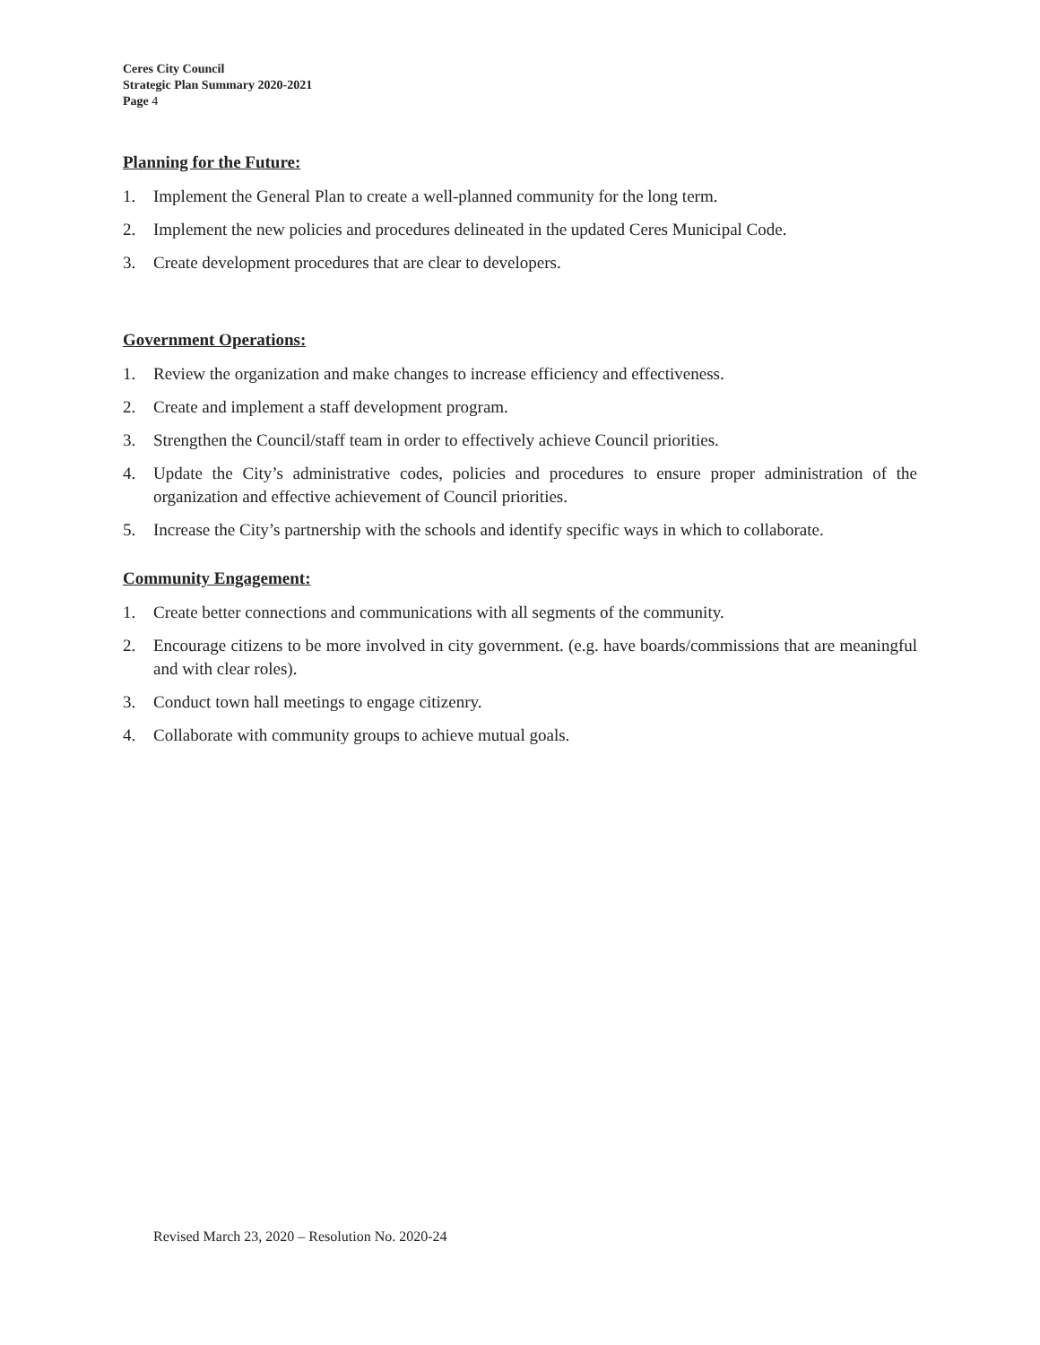Ceres City Council
Strategic Plan Summary 2020-2021
Page 4
Planning for the Future:
1. Implement the General Plan to create a well-planned community for the long term.
2. Implement the new policies and procedures delineated in the updated Ceres Municipal Code.
3. Create development procedures that are clear to developers.
Government Operations:
1. Review the organization and make changes to increase efficiency and effectiveness.
2. Create and implement a staff development program.
3. Strengthen the Council/staff team in order to effectively achieve Council priorities.
4. Update the City’s administrative codes, policies and procedures to ensure proper administration of the organization and effective achievement of Council priorities.
5. Increase the City’s partnership with the schools and identify specific ways in which to collaborate.
Community Engagement:
1. Create better connections and communications with all segments of the community.
2. Encourage citizens to be more involved in city government. (e.g. have boards/commissions that are meaningful and with clear roles).
3. Conduct town hall meetings to engage citizenry.
4. Collaborate with community groups to achieve mutual goals.
Revised March 23, 2020 – Resolution No. 2020-24